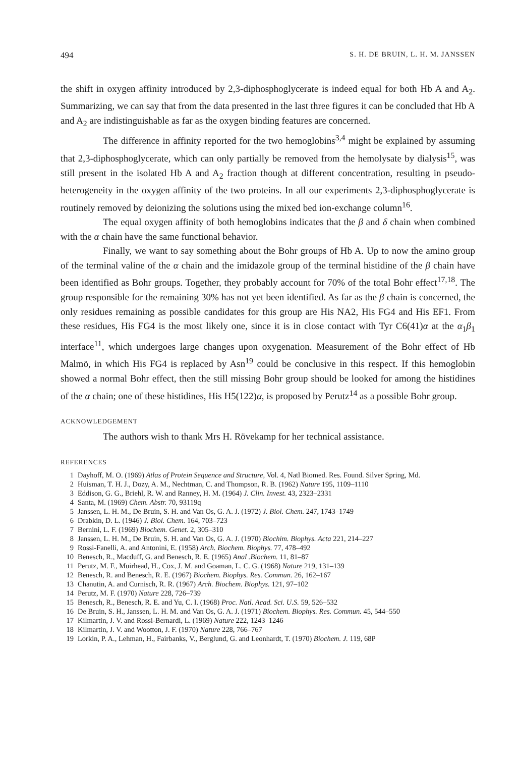494 S. H. DE BRUIN, L. H. M. JANSSEN
the shift in oxygen affinity introduced by 2,3-diphosphoglycerate is indeed equal for both Hb A and A<sub>2</sub>. Summarizing, we can say that from the data presented in the last three figures it can be concluded that Hb A and A<sub>2</sub> are indistinguishable as far as the oxygen binding features are concerned.
The difference in affinity reported for the two hemoglobins<sup>3,4</sup> might be explained by assuming that 2,3-diphosphoglycerate, which can only partially be removed from the hemolysate by dialysis<sup>15</sup>, was still present in the isolated Hb A and A<sub>2</sub> fraction though at different concentration, resulting in pseudo-heterogeneity in the oxygen affinity of the two proteins. In all our experiments 2,3-diphosphoglycerate is routinely removed by deionizing the solutions using the mixed bed ion-exchange column<sup>16</sup>.
The equal oxygen affinity of both hemoglobins indicates that the β and δ chain when combined with the α chain have the same functional behavior.
Finally, we want to say something about the Bohr groups of Hb A. Up to now the amino group of the terminal valine of the α chain and the imidazole group of the terminal histidine of the β chain have been identified as Bohr groups. Together, they probably account for 70% of the total Bohr effect<sup>17,18</sup>. The group responsible for the remaining 30% has not yet been identified. As far as the β chain is concerned, the only residues remaining as possible candidates for this group are His NA2, His FG4 and His EF1. From these residues, His FG4 is the most likely one, since it is in close contact with Tyr C6(41)α at the α<sub>1</sub>β<sub>1</sub> interface<sup>11</sup>, which undergoes large changes upon oxygenation. Measurement of the Bohr effect of Hb Malmö, in which His FG4 is replaced by Asn<sup>19</sup> could be conclusive in this respect. If this hemoglobin showed a normal Bohr effect, then the still missing Bohr group should be looked for among the histidines of the α chain; one of these histidines, His H5(122)α, is proposed by Perutz<sup>14</sup> as a possible Bohr group.
ACKNOWLEDGEMENT
The authors wish to thank Mrs H. Rövekamp for her technical assistance.
REFERENCES
1 Dayhoff, M. O. (1969) Atlas of Protein Sequence and Structure, Vol. 4, Natl Biomed. Res. Found. Silver Spring, Md.
2 Huisman, T. H. J., Dozy, A. M., Nechtman, C. and Thompson, R. B. (1962) Nature 195, 1109–1110
3 Eddison, G. G., Briehl, R. W. and Ranney, H. M. (1964) J. Clin. Invest. 43, 2323–2331
4 Santa, M. (1969) Chem. Abstr. 70, 93119q
5 Janssen, L. H. M., De Bruin, S. H. and Van Os, G. A. J. (1972) J. Biol. Chem. 247, 1743–1749
6 Drabkin, D. L. (1946) J. Biol. Chem. 164, 703–723
7 Bernini, L. F. (1969) Biochem. Genet. 2, 305–310
8 Janssen, L. H. M., De Bruin, S. H. and Van Os, G. A. J. (1970) Biochim. Biophys. Acta 221, 214–227
9 Rossi-Fanelli, A. and Antonini, E. (1958) Arch. Biochem. Biophys. 77, 478–492
10 Benesch, R., Macduff, G. and Benesch, R. E. (1965) Anal .Biochem. 11, 81–87
11 Perutz, M. F., Muirhead, H., Cox, J. M. and Goaman, L. C. G. (1968) Nature 219, 131–139
12 Benesch, R. and Benesch, R. E. (1967) Biochem. Biophys. Res. Commun. 26, 162–167
13 Chanutin, A. and Curnisch, R. R. (1967) Arch. Biochem. Biophys. 121, 97–102
14 Perutz, M. F. (1970) Nature 228, 726–739
15 Benesch, R., Benesch, R. E. and Yu, C. I. (1968) Proc. Natl. Acad. Sci. U.S. 59, 526–532
16 De Bruin, S. H., Janssen, L. H. M. and Van Os, G. A. J. (1971) Biochem. Biophys. Res. Commun. 45, 544–550
17 Kilmartin, J. V. and Rossi-Bernardi, L. (1969) Nature 222, 1243–1246
18 Kilmartin, J. V. and Wootton, J. F. (1970) Nature 228, 766–767
19 Lorkin, P. A., Lehman, H., Fairbanks, V., Berglund, G. and Leonhardt, T. (1970) Biochem. J. 119, 68P